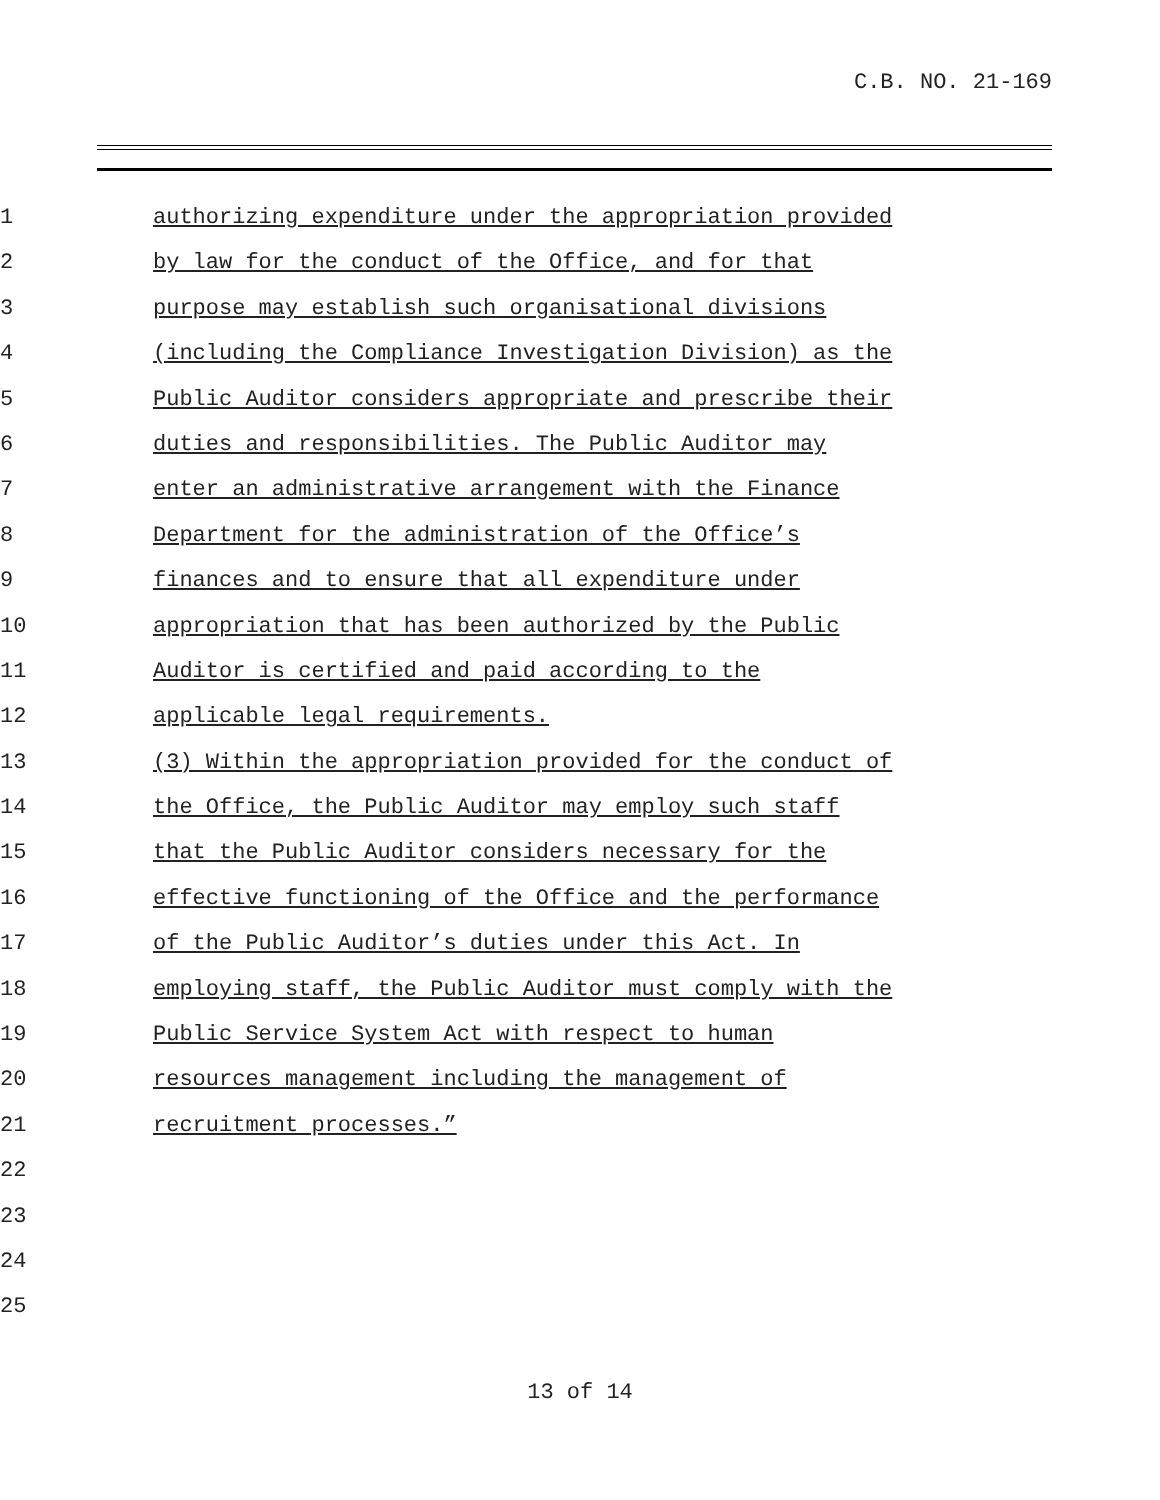C.B. NO. 21-169
1 authorizing expenditure under the appropriation provided
2 by law for the conduct of the Office, and for that
3 purpose may establish such organisational divisions
4 (including the Compliance Investigation Division) as the
5 Public Auditor considers appropriate and prescribe their
6 duties and responsibilities. The Public Auditor may
7 enter an administrative arrangement with the Finance
8 Department for the administration of the Office’s
9 finances and to ensure that all expenditure under
10 appropriation that has been authorized by the Public
11 Auditor is certified and paid according to the
12 applicable legal requirements.
13 (3) Within the appropriation provided for the conduct of
14 the Office, the Public Auditor may employ such staff
15 that the Public Auditor considers necessary for the
16 effective functioning of the Office and the performance
17 of the Public Auditor’s duties under this Act. In
18 employing staff, the Public Auditor must comply with the
19 Public Service System Act with respect to human
20 resources management including the management of
21 recruitment processes.”
22
23
24
25
13 of 14